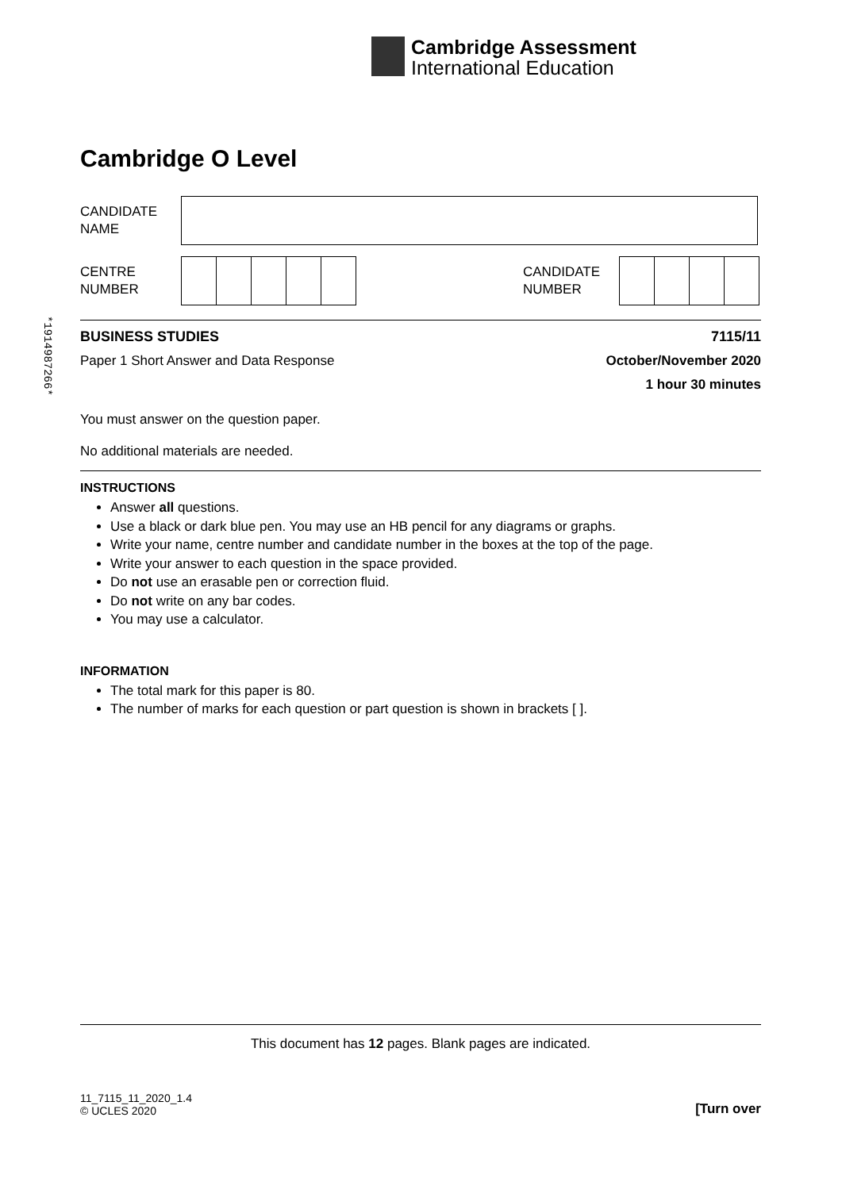Cambridge Assessment
International Education
*1914987266*
Cambridge O Level
CANDIDATE
NAME
CENTRE
NUMBER
CANDIDATE
NUMBER
BUSINESS STUDIES 7115/11
Paper 1 Short Answer and Data Response October/November 2020
1 hour 30 minutes
You must answer on the question paper.
No additional materials are needed.
INSTRUCTIONS
Answer all questions.
Use a black or dark blue pen. You may use an HB pencil for any diagrams or graphs.
Write your name, centre number and candidate number in the boxes at the top of the page.
Write your answer to each question in the space provided.
Do not use an erasable pen or correction fluid.
Do not write on any bar codes.
You may use a calculator.
INFORMATION
The total mark for this paper is 80.
The number of marks for each question or part question is shown in brackets [ ].
This document has 12 pages. Blank pages are indicated.
11_7115_11_2020_1.4
© UCLES 2020 [Turn over